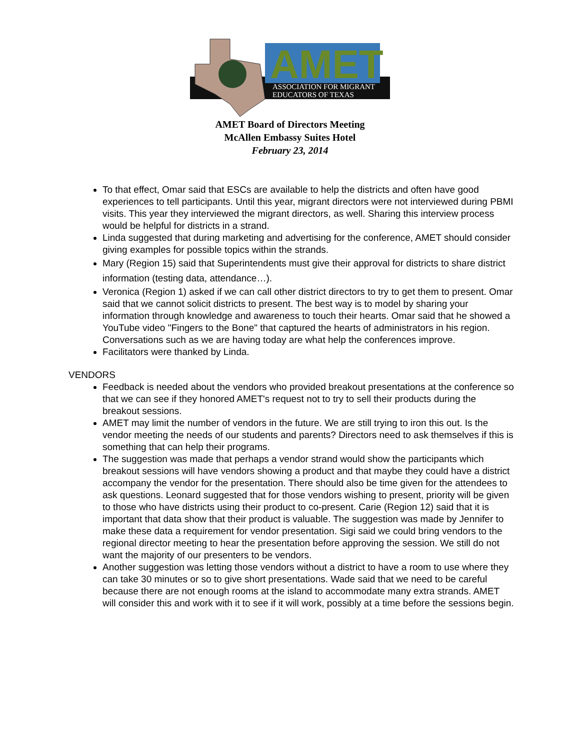AMET
ASSOCIATION FOR MIGRANT
EDUCATORS OF TEXAS
AMET Board of Directors Meeting
McAllen Embassy Suites Hotel
February 23, 2014
To that effect, Omar said that ESCs are available to help the districts and often have good experiences to tell participants. Until this year, migrant directors were not interviewed during PBMI visits. This year they interviewed the migrant directors, as well. Sharing this interview process would be helpful for districts in a strand.
Linda suggested that during marketing and advertising for the conference, AMET should consider giving examples for possible topics within the strands.
Mary (Region 15) said that Superintendents must give their approval for districts to share district information (testing data, attendance…).
Veronica (Region 1) asked if we can call other district directors to try to get them to present. Omar said that we cannot solicit districts to present. The best way is to model by sharing your information through knowledge and awareness to touch their hearts. Omar said that he showed a YouTube video "Fingers to the Bone" that captured the hearts of administrators in his region. Conversations such as we are having today are what help the conferences improve.
Facilitators were thanked by Linda.
VENDORS
Feedback is needed about the vendors who provided breakout presentations at the conference so that we can see if they honored AMET's request not to try to sell their products during the breakout sessions.
AMET may limit the number of vendors in the future. We are still trying to iron this out. Is the vendor meeting the needs of our students and parents? Directors need to ask themselves if this is something that can help their programs.
The suggestion was made that perhaps a vendor strand would show the participants which breakout sessions will have vendors showing a product and that maybe they could have a district accompany the vendor for the presentation. There should also be time given for the attendees to ask questions. Leonard suggested that for those vendors wishing to present, priority will be given to those who have districts using their product to co-present. Carie (Region 12) said that it is important that data show that their product is valuable. The suggestion was made by Jennifer to make these data a requirement for vendor presentation. Sigi said we could bring vendors to the regional director meeting to hear the presentation before approving the session. We still do not want the majority of our presenters to be vendors.
Another suggestion was letting those vendors without a district to have a room to use where they can take 30 minutes or so to give short presentations. Wade said that we need to be careful because there are not enough rooms at the island to accommodate many extra strands. AMET will consider this and work with it to see if it will work, possibly at a time before the sessions begin.